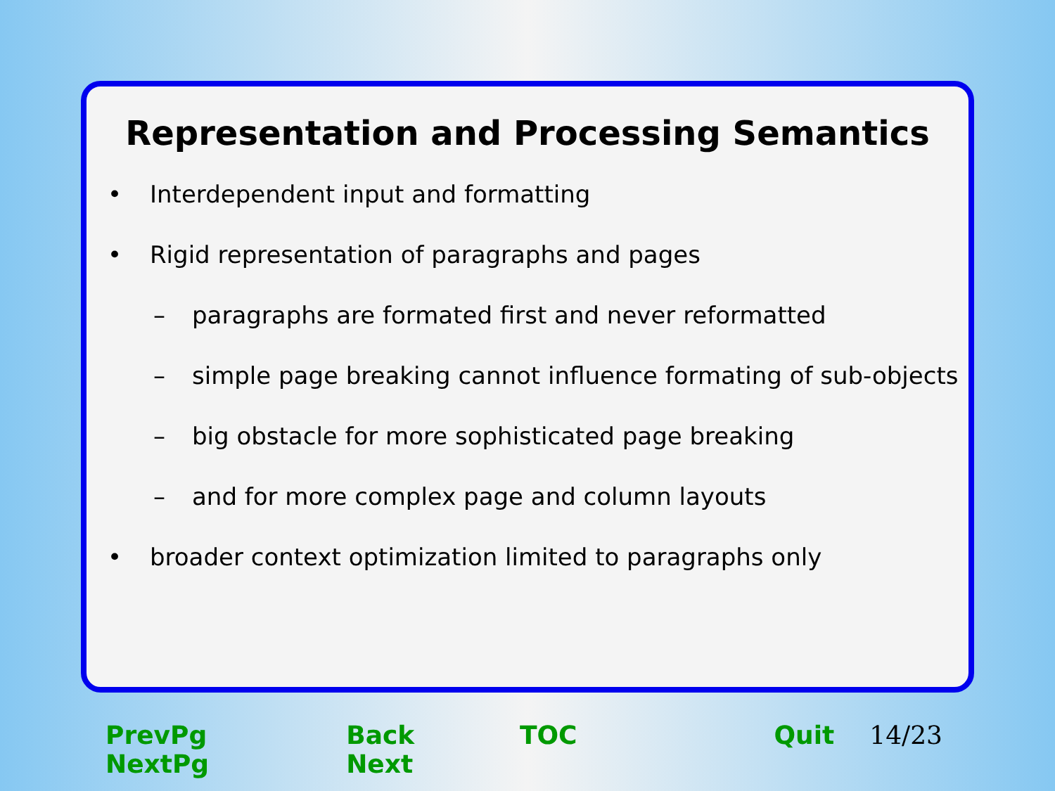Representation and Processing Semantics
• Interdependent input and formatting
• Rigid representation of paragraphs and pages
– paragraphs are formated first and never reformatted
– simple page breaking cannot influence formating of sub-objects
– big obstacle for more sophisticated page breaking
– and for more complex page and column layouts
• broader context optimization limited to paragraphs only
PrevPg NextPg Back Next TOC Quit 14/23